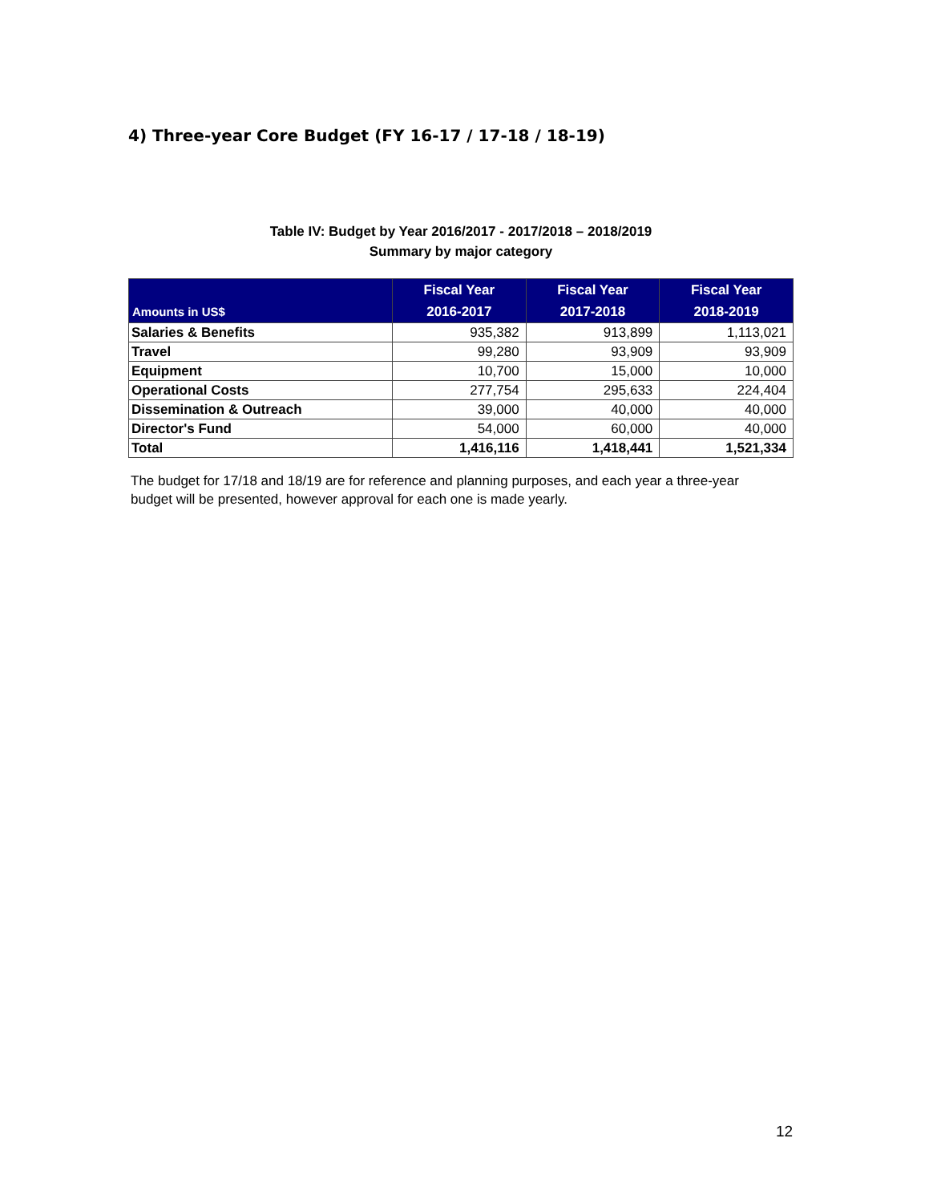4) Three-year Core Budget (FY 16-17 / 17-18 / 18-19)
Table IV: Budget by Year 2016/2017 - 2017/2018 – 2018/2019
Summary by major category
| Amounts in US$ | Fiscal Year 2016-2017 | Fiscal Year 2017-2018 | Fiscal Year 2018-2019 |
| --- | --- | --- | --- |
| Salaries & Benefits | 935,382 | 913,899 | 1,113,021 |
| Travel | 99,280 | 93,909 | 93,909 |
| Equipment | 10,700 | 15,000 | 10,000 |
| Operational Costs | 277,754 | 295,633 | 224,404 |
| Dissemination & Outreach | 39,000 | 40,000 | 40,000 |
| Director's Fund | 54,000 | 60,000 | 40,000 |
| Total | 1,416,116 | 1,418,441 | 1,521,334 |
The budget for 17/18 and 18/19 are for reference and planning purposes, and each year a three-year budget will be presented, however approval for each one is made yearly.
12